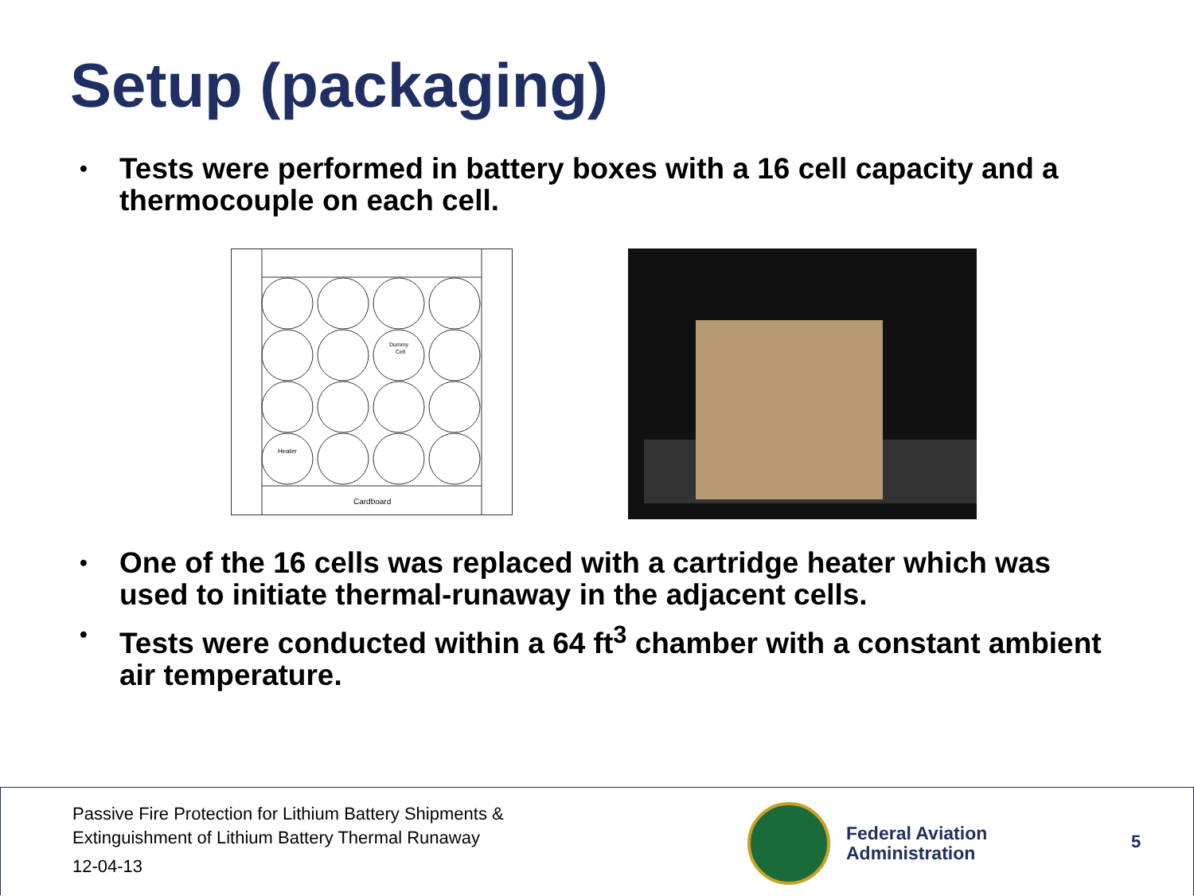Setup (packaging)
• Tests were performed in battery boxes with a 16 cell capacity and a thermocouple on each cell.
Dummy
Cell
Heater
Cardboard
• One of the 16 cells was replaced with a cartridge heater which was used to initiate thermal-runaway in the adjacent cells.
• Tests were conducted within a 64 ft<sup>3</sup> chamber with a constant ambient air temperature.
Passive Fire Protection for Lithium Battery Shipments &
Extinguishment of Lithium Battery Thermal Runaway
12-04-13
Federal Aviation
Administration
5